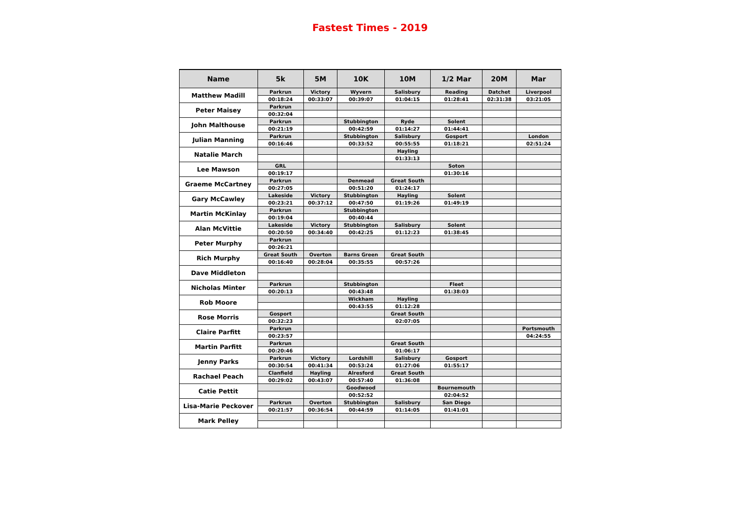Fastest Times - 2019
| Name | 5k | 5M | 10K | 10M | 1/2 Mar | 20M | Mar |
| --- | --- | --- | --- | --- | --- | --- | --- |
| Matthew Madill | Parkrun | Victory | Wyvern | Salisbury | Reading | Datchet | Liverpool |
| | 00:18:24 | 00:33:07 | 00:39:07 | 01:04:15 | 01:28:41 | 02:31:38 | 03:21:05 |
| Peter Maisey | Parkrun | | | | | | |
| | 00:32:04 | | | | | | |
| John Malthouse | Parkrun | | Stubbington | Ryde | Solent | | |
| | 00:21:19 | | 00:42:59 | 01:14:27 | 01:44:41 | | |
| Julian Manning | Parkrun | | Stubbington | Salisbury | Gosport | | London |
| | 00:16:46 | | 00:33:52 | 00:55:55 | 01:18:21 | | 02:51:24 |
| Natalie March | | | | Hayling | | | |
| | | | | 01:33:13 | | | |
| Lee Mawson | GRL | | | | Soton | | |
| | 00:19:17 | | | | 01:30:16 | | |
| Graeme McCartney | Parkrun | | Denmead | Great South | | | |
| | 00:27:05 | | 00:51:20 | 01:24:17 | | | |
| Gary McCawley | Lakeside | Victory | Stubbington | Hayling | Solent | | |
| | 00:23:21 | 00:37:12 | 00:47:50 | 01:19:26 | 01:49:19 | | |
| Martin McKinlay | Parkrun | | Stubbington | | | | |
| | 00:19:04 | | 00:40:44 | | | | |
| Alan McVittie | Lakeside | Victory | Stubbington | Salisbury | Solent | | |
| | 00:20:50 | 00:34:40 | 00:42:25 | 01:12:23 | 01:38:45 | | |
| Peter Murphy | Parkrun | | | | | | |
| | 00:26:21 | | | | | | |
| Rich Murphy | Great South | Overton | Barns Green | Great South | | | |
| | 00:16:40 | 00:28:04 | 00:35:55 | 00:57:26 | | | |
| Dave Middleton | | | | | | | |
| Nicholas Minter | Parkrun | | Stubbington | | Fleet | | |
| | 00:20:13 | | 00:43:48 | | 01:38:03 | | |
| Rob Moore | | | Wickham | Hayling | | | |
| | | | 00:43:55 | 01:12:28 | | | |
| Rose Morris | Gosport | | | Great South | | | |
| | 00:32:23 | | | 02:07:05 | | | |
| Claire Parfitt | Parkrun | | | | | | Portsmouth |
| | 00:23:57 | | | | | | 04:24:55 |
| Martin Parfitt | Parkrun | | | Great South | | | |
| | 00:20:46 | | | 01:06:17 | | | |
| Jenny Parks | Parkrun | Victory | Lordshill | Salisbury | Gosport | | |
| | 00:30:54 | 00:41:34 | 00:53:24 | 01:27:06 | 01:55:17 | | |
| Rachael Peach | Clanfield | Hayling | Alresford | Great South | | | |
| | 00:29:02 | 00:43:07 | 00:57:40 | 01:36:08 | | | |
| Catie Pettit | | | Goodwood | | Bournemouth | | |
| | | | 00:52:52 | | 02:04:52 | | |
| Lisa-Marie Peckover | Parkrun | Overton | Stubbington | Salisbury | San Diego | | |
| | 00:21:57 | 00:36:54 | 00:44:59 | 01:14:05 | 01:41:01 | | |
| Mark Pelley | | | | | | | |